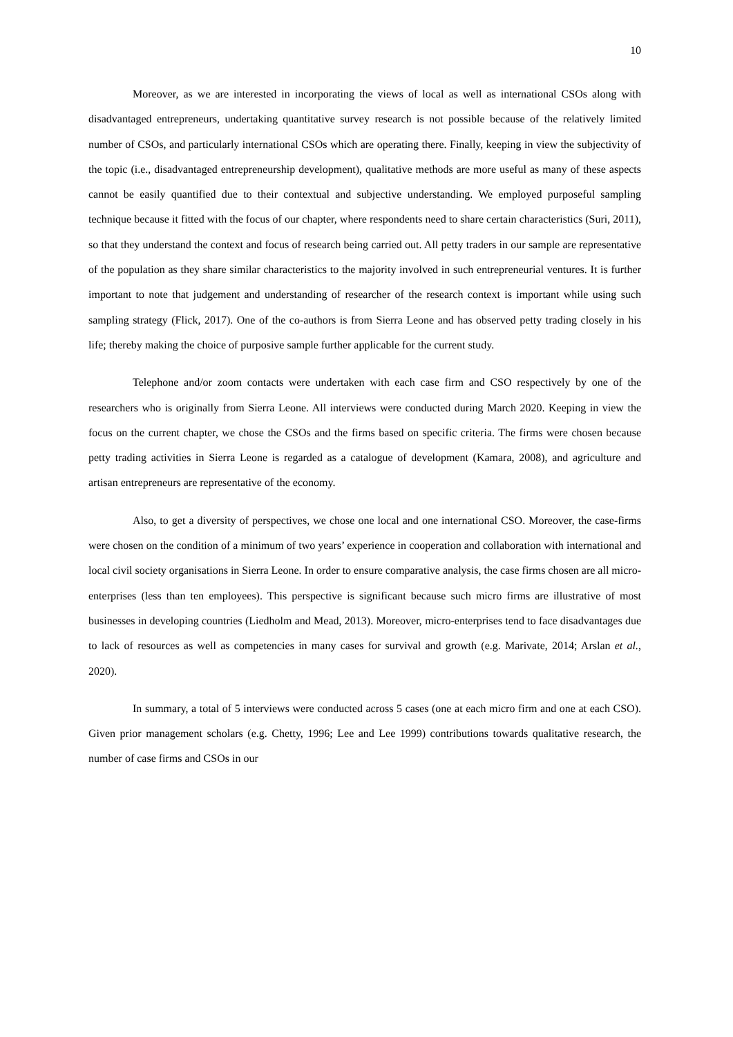10
Moreover, as we are interested in incorporating the views of local as well as international CSOs along with disadvantaged entrepreneurs, undertaking quantitative survey research is not possible because of the relatively limited number of CSOs, and particularly international CSOs which are operating there. Finally, keeping in view the subjectivity of the topic (i.e., disadvantaged entrepreneurship development), qualitative methods are more useful as many of these aspects cannot be easily quantified due to their contextual and subjective understanding. We employed purposeful sampling technique because it fitted with the focus of our chapter, where respondents need to share certain characteristics (Suri, 2011), so that they understand the context and focus of research being carried out. All petty traders in our sample are representative of the population as they share similar characteristics to the majority involved in such entrepreneurial ventures. It is further important to note that judgement and understanding of researcher of the research context is important while using such sampling strategy (Flick, 2017). One of the co-authors is from Sierra Leone and has observed petty trading closely in his life; thereby making the choice of purposive sample further applicable for the current study.
Telephone and/or zoom contacts were undertaken with each case firm and CSO respectively by one of the researchers who is originally from Sierra Leone. All interviews were conducted during March 2020. Keeping in view the focus on the current chapter, we chose the CSOs and the firms based on specific criteria. The firms were chosen because petty trading activities in Sierra Leone is regarded as a catalogue of development (Kamara, 2008), and agriculture and artisan entrepreneurs are representative of the economy.
Also, to get a diversity of perspectives, we chose one local and one international CSO. Moreover, the case-firms were chosen on the condition of a minimum of two years’ experience in cooperation and collaboration with international and local civil society organisations in Sierra Leone. In order to ensure comparative analysis, the case firms chosen are all micro-enterprises (less than ten employees). This perspective is significant because such micro firms are illustrative of most businesses in developing countries (Liedholm and Mead, 2013). Moreover, micro-enterprises tend to face disadvantages due to lack of resources as well as competencies in many cases for survival and growth (e.g. Marivate, 2014; Arslan et al., 2020).
In summary, a total of 5 interviews were conducted across 5 cases (one at each micro firm and one at each CSO). Given prior management scholars (e.g. Chetty, 1996; Lee and Lee 1999) contributions towards qualitative research, the number of case firms and CSOs in our